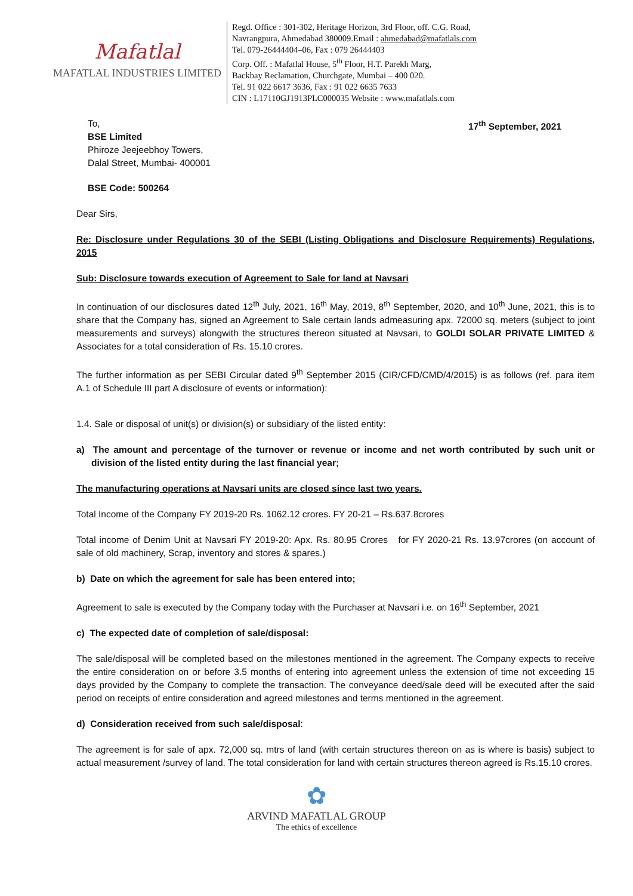Mafatlal
MAFATLAL INDUSTRIES LIMITED
Regd. Office : 301-302, Heritage Horizon, 3rd Floor, off. C.G. Road,
Navrangpura, Ahmedabad 380009.Email : ahmedabad@mafatlals.com
Tel. 079-26444404–06, Fax : 079 26444403
Corp. Off. : Mafatlal House, 5<sup>th</sup> Floor, H.T. Parekh Marg,
Backbay Reclamation, Churchgate, Mumbai – 400 020.
Tel. 91 022 6617 3636, Fax : 91 022 6635 7633
CIN : L17110GJ1913PLC000035 Website : www.mafatlals.com
To,
BSE Limited
Phiroze Jeejeebhoy Towers,
Dalal Street, Mumbai- 400001
17<sup>th</sup> September, 2021
BSE Code: 500264
Dear Sirs,
Re: Disclosure under Regulations 30 of the SEBI (Listing Obligations and Disclosure Requirements) Regulations, 2015
Sub: Disclosure towards execution of Agreement to Sale for land at Navsari
In continuation of our disclosures dated 12<sup>th</sup> July, 2021, 16<sup>th</sup> May, 2019, 8<sup>th</sup> September, 2020, and 10<sup>th</sup> June, 2021, this is to share that the Company has, signed an Agreement to Sale certain lands admeasuring apx. 72000 sq. meters (subject to joint measurements and surveys) alongwith the structures thereon situated at Navsari, to GOLDI SOLAR PRIVATE LIMITED & Associates for a total consideration of Rs. 15.10 crores.
The further information as per SEBI Circular dated 9<sup>th</sup> September 2015 (CIR/CFD/CMD/4/2015) is as follows (ref. para item A.1 of Schedule III part A disclosure of events or information):
1.4. Sale or disposal of unit(s) or division(s) or subsidiary of the listed entity:
a) The amount and percentage of the turnover or revenue or income and net worth contributed by such unit or division of the listed entity during the last financial year;
The manufacturing operations at Navsari units are closed since last two years.
Total Income of the Company FY 2019-20 Rs. 1062.12 crores. FY 20-21 – Rs.637.8crores
Total income of Denim Unit at Navsari FY 2019-20: Apx. Rs. 80.95 Crores for FY 2020-21 Rs. 13.97crores (on account of sale of old machinery, Scrap, inventory and stores & spares.)
b) Date on which the agreement for sale has been entered into;
Agreement to sale is executed by the Company today with the Purchaser at Navsari i.e. on 16<sup>th</sup> September, 2021
c) The expected date of completion of sale/disposal:
The sale/disposal will be completed based on the milestones mentioned in the agreement. The Company expects to receive the entire consideration on or before 3.5 months of entering into agreement unless the extension of time not exceeding 15 days provided by the Company to complete the transaction. The conveyance deed/sale deed will be executed after the said period on receipts of entire consideration and agreed milestones and terms mentioned in the agreement.
d) Consideration received from such sale/disposal:
The agreement is for sale of apx. 72,000 sq. mtrs of land (with certain structures thereon on as is where is basis) subject to actual measurement /survey of land. The total consideration for land with certain structures thereon agreed is Rs.15.10 crores.
✿
ARVIND MAFATLAL GROUP
The ethics of excellence